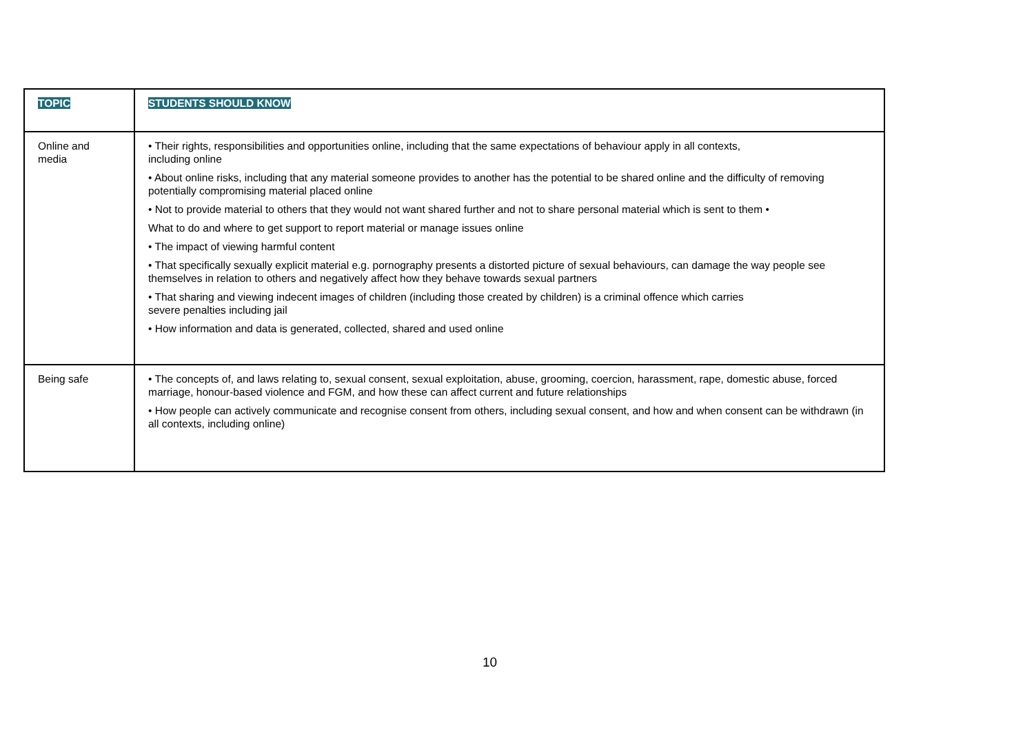| TOPIC | STUDENTS SHOULD KNOW |
| Online and media | • Their rights, responsibilities and opportunities online, including that the same expectations of behaviour apply in all contexts, including online • About online risks, including that any material someone provides to another has the potential to be shared online and the difficulty of removing potentially compromising material placed online • Not to provide material to others that they would not want shared further and not to share personal material which is sent to them • What to do and where to get support to report material or manage issues online • The impact of viewing harmful content • That specifically sexually explicit material e.g. pornography presents a distorted picture of sexual behaviours, can damage the way people see themselves in relation to others and negatively affect how they behave towards sexual partners • That sharing and viewing indecent images of children (including those created by children) is a criminal offence which carries severe penalties including jail • How information and data is generated, collected, shared and used online |
| Being safe | • The concepts of, and laws relating to, sexual consent, sexual exploitation, abuse, grooming, coercion, harassment, rape, domestic abuse, forced marriage, honour-based violence and FGM, and how these can affect current and future relationships • How people can actively communicate and recognise consent from others, including sexual consent, and how and when consent can be withdrawn (in all contexts, including online) |
10